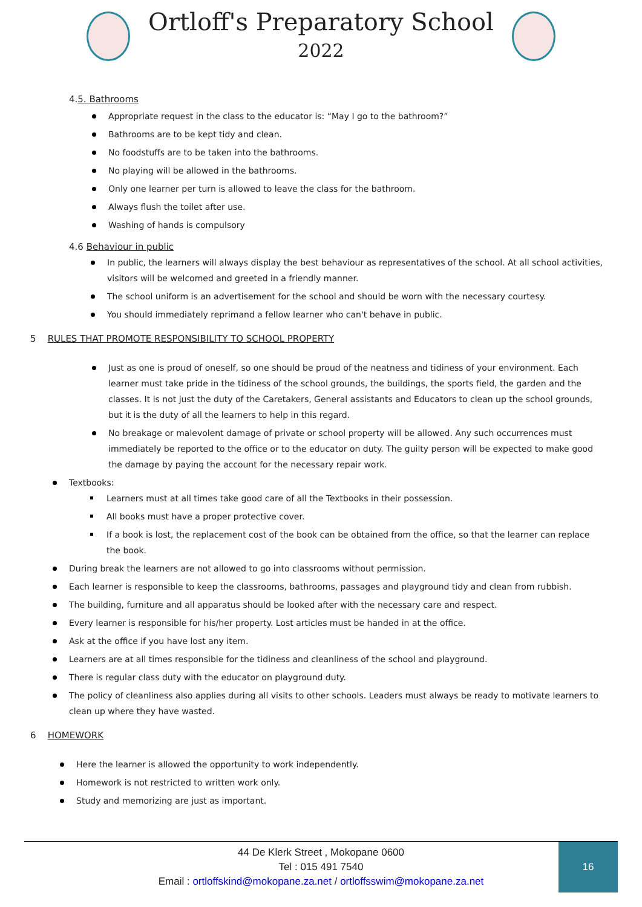Ortloff's Preparatory School
2022
4.5. Bathrooms
Appropriate request in the class to the educator is: “May I go to the bathroom?”
Bathrooms are to be kept tidy and clean.
No foodstuffs are to be taken into the bathrooms.
No playing will be allowed in the bathrooms.
Only one learner per turn is allowed to leave the class for the bathroom.
Always flush the toilet after use.
Washing of hands is compulsory
4.6 Behaviour in public
In public, the learners will always display the best behaviour as representatives of the school. At all school activities, visitors will be welcomed and greeted in a friendly manner.
The school uniform is an advertisement for the school and should be worn with the necessary courtesy.
You should immediately reprimand a fellow learner who can't behave in public.
5 RULES THAT PROMOTE RESPONSIBILITY TO SCHOOL PROPERTY
Just as one is proud of oneself, so one should be proud of the neatness and tidiness of your environment. Each learner must take pride in the tidiness of the school grounds, the buildings, the sports field, the garden and the classes. It is not just the duty of the Caretakers, General assistants and Educators to clean up the school grounds, but it is the duty of all the learners to help in this regard.
No breakage or malevolent damage of private or school property will be allowed. Any such occurrences must immediately be reported to the office or to the educator on duty. The guilty person will be expected to make good the damage by paying the account for the necessary repair work.
Textbooks:
Learners must at all times take good care of all the Textbooks in their possession.
All books must have a proper protective cover.
If a book is lost, the replacement cost of the book can be obtained from the office, so that the learner can replace the book.
During break the learners are not allowed to go into classrooms without permission.
Each learner is responsible to keep the classrooms, bathrooms, passages and playground tidy and clean from rubbish.
The building, furniture and all apparatus should be looked after with the necessary care and respect.
Every learner is responsible for his/her property. Lost articles must be handed in at the office.
Ask at the office if you have lost any item.
Learners are at all times responsible for the tidiness and cleanliness of the school and playground.
There is regular class duty with the educator on playground duty.
The policy of cleanliness also applies during all visits to other schools. Leaders must always be ready to motivate learners to clean up where they have wasted.
6 HOMEWORK
Here the learner is allowed the opportunity to work independently.
Homework is not restricted to written work only.
Study and memorizing are just as important.
44 De Klerk Street , Mokopane 0600
Tel : 015 491 7540
Email : ortloffskind@mokopane.za.net / ortloffsswim@mokopane.za.net
16